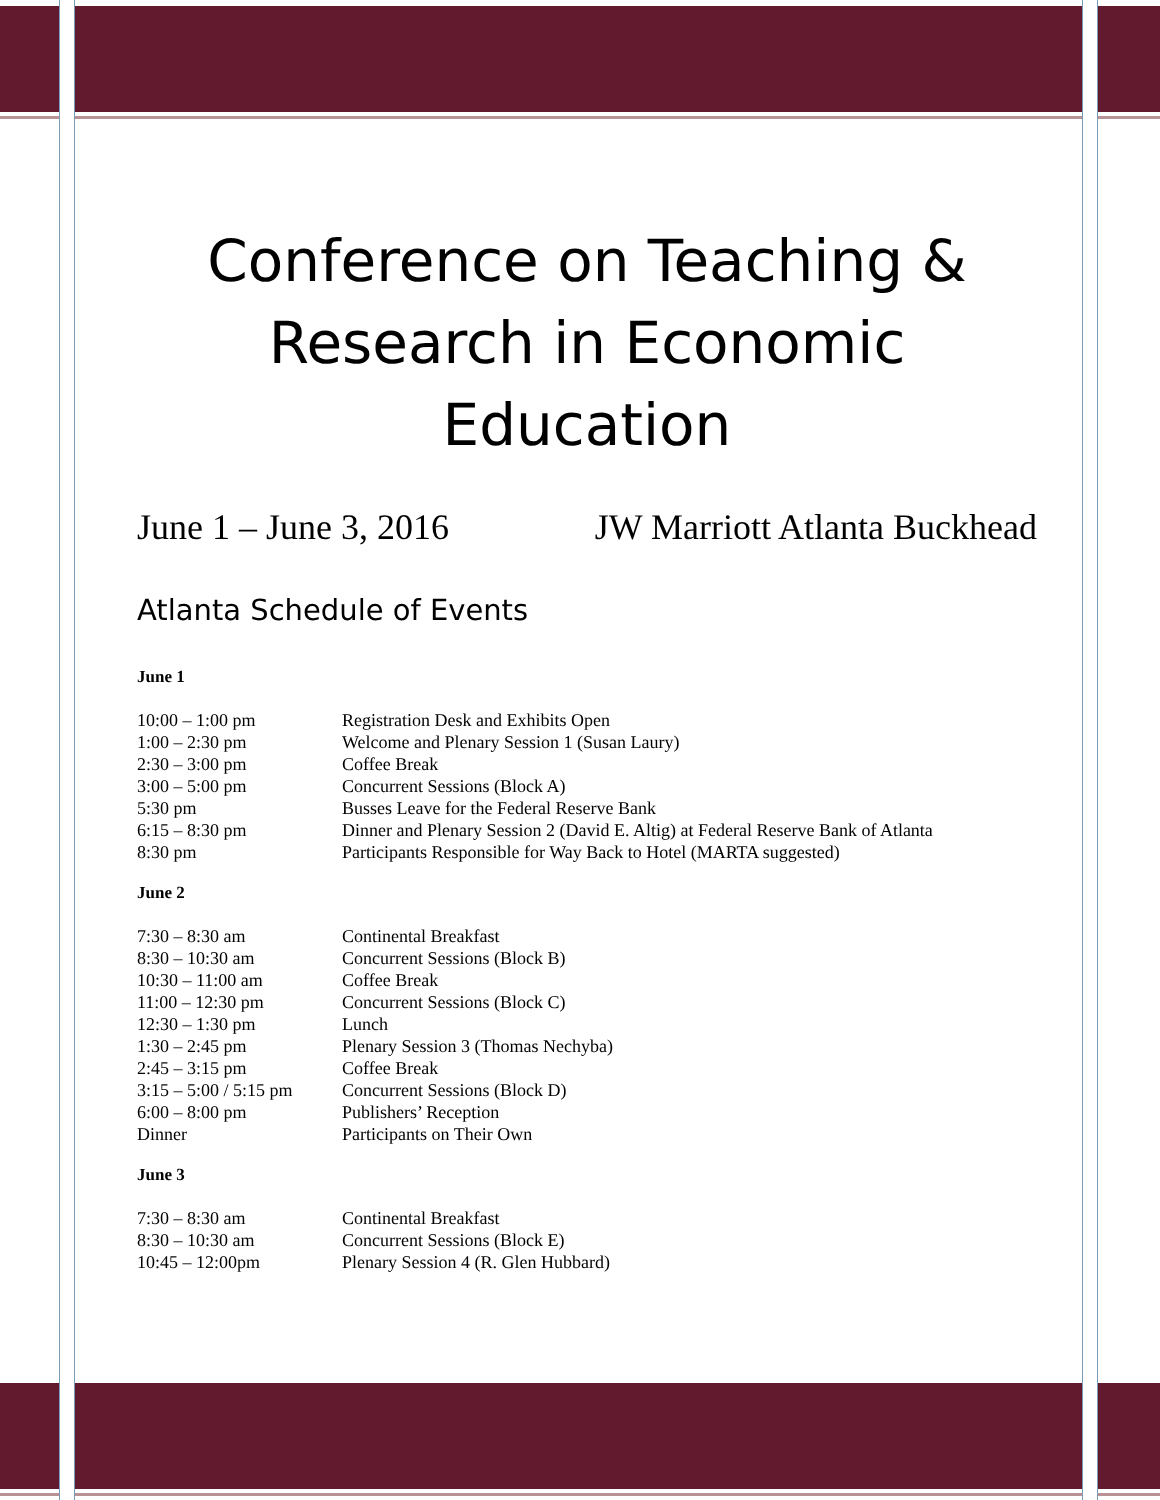Conference on Teaching &
Research in Economic
Education
June 1 – June 3, 2016 JW Marriott Atlanta Buckhead
Atlanta Schedule of Events
June 1
| 10:00 – 1:00 pm | Registration Desk and Exhibits Open |
| 1:00 – 2:30 pm | Welcome and Plenary Session 1 (Susan Laury) |
| 2:30 – 3:00 pm | Coffee Break |
| 3:00 – 5:00 pm | Concurrent Sessions (Block A) |
| 5:30 pm | Busses Leave for the Federal Reserve Bank |
| 6:15 – 8:30 pm | Dinner and Plenary Session 2 (David E. Altig) at Federal Reserve Bank of Atlanta |
| 8:30 pm | Participants Responsible for Way Back to Hotel (MARTA suggested) |
June 2
| 7:30 – 8:30 am | Continental Breakfast |
| 8:30 – 10:30 am | Concurrent Sessions (Block B) |
| 10:30 – 11:00 am | Coffee Break |
| 11:00 – 12:30 pm | Concurrent Sessions (Block C) |
| 12:30 – 1:30 pm | Lunch |
| 1:30 – 2:45 pm | Plenary Session 3 (Thomas Nechyba) |
| 2:45 – 3:15 pm | Coffee Break |
| 3:15 – 5:00 / 5:15 pm | Concurrent Sessions (Block D) |
| 6:00 – 8:00 pm | Publishers’ Reception |
| Dinner | Participants on Their Own |
June 3
| 7:30 – 8:30 am | Continental Breakfast |
| 8:30 – 10:30 am | Concurrent Sessions (Block E) |
| 10:45 – 12:00pm | Plenary Session 4 (R. Glen Hubbard) |